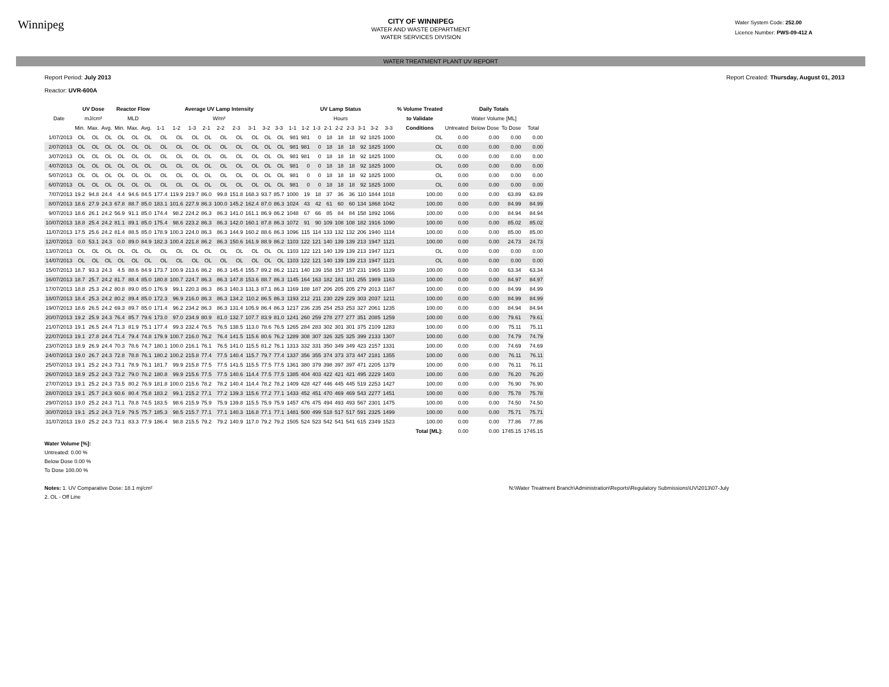Winnipeg
CITY OF WINNIPEG
WATER AND WASTE DEPARTMENT
WATER SERVICES DIVISION
Water System Code: 252.00
Licence Number: PWS-09-412 A
WATER TREATMENT PLANT UV REPORT
Report Period: July 2013
Reactor: UVR-600A
Report Created: Thursday, August 01, 2013
| | UV Dose | | | Reactor Flow | | | Average UV Lamp Intensity | | | | | | | | | UV Lamp Status | | | | | | | | | % Volume Treated | Daily Totals | | | |
| --- | --- | --- | --- | --- | --- | --- | --- | --- | --- | --- | --- | --- | --- | --- | --- | --- | --- | --- | --- | --- | --- | --- | --- | --- | --- | --- | --- | --- | --- |
| Date | mJ/cm² | | | MLD | | | W/m² | | | | | | | | | Hours | | | | | | | | | to Validate | Water Volume [ML] | | | |
| | Min. | Max. | Avg. | Min. | Max. | Avg. | 1-1 | 1-2 | 1-3 | 2-1 | 2-2 | 2-3 | 3-1 | 3-2 | 3-3 | 1-1 | 1-2 | 1-3 | 2-1 | 2-2 | 2-3 | 3-1 | 3-2 | 3-3 | Conditions | Untreated | Below Dose | To Dose | Total |
| 1/07/2013 | OL | OL | OL | OL | OL | OL | OL | OL | OL | OL | OL | OL | OL | OL | OL | 981 | 981 | 0 | 18 | 18 | 18 | 92 | 1825 | 1000 | OL | 0.00 | 0.00 | 0.00 | 0.00 |
| 2/07/2013 | OL | OL | OL | OL | OL | OL | OL | OL | OL | OL | OL | OL | OL | OL | OL | 981 | 981 | 0 | 18 | 18 | 18 | 92 | 1825 | 1000 | OL | 0.00 | 0.00 | 0.00 | 0.00 |
| 3/07/2013 | OL | OL | OL | OL | OL | OL | OL | OL | OL | OL | OL | OL | OL | OL | OL | 981 | 981 | 0 | 18 | 18 | 18 | 92 | 1825 | 1000 | OL | 0.00 | 0.00 | 0.00 | 0.00 |
| 4/07/2013 | OL | OL | OL | OL | OL | OL | OL | OL | OL | OL | OL | OL | OL | OL | OL | 981 | 0 | 0 | 18 | 18 | 18 | 92 | 1825 | 1000 | OL | 0.00 | 0.00 | 0.00 | 0.00 |
| 5/07/2013 | OL | OL | OL | OL | OL | OL | OL | OL | OL | OL | OL | OL | OL | OL | OL | 981 | 0 | 0 | 18 | 18 | 18 | 92 | 1825 | 1000 | OL | 0.00 | 0.00 | 0.00 | 0.00 |
| 6/07/2013 | OL | OL | OL | OL | OL | OL | OL | OL | OL | OL | OL | OL | OL | OL | OL | 981 | 0 | 0 | 18 | 18 | 18 | 92 | 1825 | 1000 | OL | 0.00 | 0.00 | 0.00 | 0.00 |
| 7/07/2013 | 19.2 | 94.8 | 24.4 | 4.4 | 94.6 | 84.5 | 177.4 | 119.9 | 219.7 | 86.0 | 99.8 | 151.8 | 168.3 | 93.7 | 85.7 | 1000 | 19 | 18 | 37 | 36 | 36 | 110 | 1844 | 1018 | 100.00 | 0.00 | 0.00 | 63.89 | 63.89 |
| 8/07/2013 | 18.6 | 27.9 | 24.3 | 67.8 | 88.7 | 85.0 | 183.1 | 101.6 | 227.9 | 86.3 | 100.0 | 145.2 | 162.4 | 87.0 | 86.3 | 1024 | 43 | 42 | 61 | 60 | 60 | 134 | 1868 | 1042 | 100.00 | 0.00 | 0.00 | 84.99 | 84.99 |
| 9/07/2013 | 18.6 | 26.1 | 24.2 | 56.9 | 91.1 | 85.0 | 174.4 | 98.2 | 224.2 | 86.3 | 86.3 | 141.0 | 161.1 | 86.9 | 86.2 | 1048 | 67 | 66 | 85 | 84 | 84 | 158 | 1892 | 1066 | 100.00 | 0.00 | 0.00 | 84.94 | 84.94 |
| 10/07/2013 | 18.8 | 25.4 | 24.2 | 81.1 | 89.1 | 85.0 | 175.4 | 98.6 | 223.2 | 86.3 | 86.3 | 142.0 | 160.1 | 87.8 | 86.3 | 1072 | 91 | 90 | 109 | 108 | 108 | 182 | 1916 | 1090 | 100.00 | 0.00 | 0.00 | 85.02 | 85.02 |
| 11/07/2013 | 17.5 | 25.6 | 24.2 | 81.4 | 88.5 | 85.0 | 178.9 | 100.3 | 224.0 | 86.3 | 86.3 | 144.9 | 160.2 | 88.6 | 86.3 | 1096 | 115 | 114 | 133 | 132 | 132 | 206 | 1940 | 1114 | 100.00 | 0.00 | 0.00 | 85.00 | 85.00 |
| 12/07/2013 | 0.0 | 53.1 | 24.3 | 0.0 | 89.0 | 84.9 | 182.3 | 100.4 | 221.8 | 86.2 | 86.3 | 150.6 | 161.9 | 88.9 | 86.2 | 1103 | 122 | 121 | 140 | 139 | 139 | 213 | 1947 | 1121 | 100.00 | 0.00 | 0.00 | 24.73 | 24.73 |
| 13/07/2013 | OL | OL | OL | OL | OL | OL | OL | OL | OL | OL | OL | OL | OL | OL | OL | 1103 | 122 | 121 | 140 | 139 | 139 | 213 | 1947 | 1121 | OL | 0.00 | 0.00 | 0.00 | 0.00 |
| 14/07/2013 | OL | OL | OL | OL | OL | OL | OL | OL | OL | OL | OL | OL | OL | OL | OL | 1103 | 122 | 121 | 140 | 139 | 139 | 213 | 1947 | 1121 | OL | 0.00 | 0.00 | 0.00 | 0.00 |
| 15/07/2013 | 18.7 | 93.3 | 24.3 | 4.5 | 88.6 | 84.9 | 173.7 | 100.9 | 213.6 | 86.2 | 86.3 | 145.4 | 155.7 | 89.2 | 86.2 | 1121 | 140 | 139 | 158 | 157 | 157 | 231 | 1965 | 1139 | 100.00 | 0.00 | 0.00 | 63.34 | 63.34 |
| 16/07/2013 | 18.7 | 25.7 | 24.2 | 81.7 | 88.4 | 85.0 | 180.8 | 100.7 | 224.7 | 86.3 | 86.3 | 147.8 | 153.6 | 88.7 | 86.3 | 1145 | 164 | 163 | 182 | 181 | 181 | 255 | 1989 | 1163 | 100.00 | 0.00 | 0.00 | 84.97 | 84.97 |
| 17/07/2013 | 18.8 | 25.3 | 24.2 | 80.8 | 89.0 | 85.0 | 176.9 | 99.1 | 220.3 | 86.3 | 86.3 | 140.3 | 131.3 | 87.1 | 86.3 | 1169 | 188 | 187 | 206 | 205 | 205 | 279 | 2013 | 1187 | 100.00 | 0.00 | 0.00 | 84.99 | 84.99 |
| 18/07/2013 | 18.4 | 25.3 | 24.2 | 80.2 | 89.4 | 85.0 | 172.3 | 96.9 | 216.0 | 86.3 | 86.3 | 134.2 | 110.2 | 86.5 | 86.3 | 1193 | 212 | 211 | 230 | 229 | 229 | 303 | 2037 | 1211 | 100.00 | 0.00 | 0.00 | 84.99 | 84.99 |
| 19/07/2013 | 18.6 | 26.5 | 24.2 | 69.3 | 89.7 | 85.0 | 171.4 | 96.2 | 234.2 | 86.3 | 86.3 | 131.4 | 105.9 | 86.4 | 86.3 | 1217 | 236 | 235 | 254 | 253 | 253 | 327 | 2061 | 1235 | 100.00 | 0.00 | 0.00 | 84.94 | 84.94 |
| 20/07/2013 | 19.2 | 25.9 | 24.3 | 76.4 | 85.7 | 79.6 | 173.0 | 97.0 | 234.9 | 80.9 | 81.0 | 132.7 | 107.7 | 83.9 | 81.0 | 1241 | 260 | 259 | 278 | 277 | 277 | 351 | 2085 | 1259 | 100.00 | 0.00 | 0.00 | 79.61 | 79.61 |
| 21/07/2013 | 19.1 | 26.5 | 24.4 | 71.3 | 81.9 | 75.1 | 177.4 | 99.3 | 232.4 | 76.5 | 76.5 | 138.5 | 113.0 | 78.6 | 76.5 | 1265 | 284 | 283 | 302 | 301 | 301 | 375 | 2109 | 1283 | 100.00 | 0.00 | 0.00 | 75.11 | 75.11 |
| 22/07/2013 | 19.1 | 27.8 | 24.4 | 71.4 | 79.4 | 74.8 | 179.9 | 100.7 | 216.0 | 76.2 | 76.4 | 141.5 | 115.6 | 80.6 | 76.2 | 1289 | 308 | 307 | 326 | 325 | 325 | 399 | 2133 | 1307 | 100.00 | 0.00 | 0.00 | 74.79 | 74.79 |
| 23/07/2013 | 18.9 | 26.9 | 24.4 | 70.3 | 78.6 | 74.7 | 180.1 | 100.0 | 216.1 | 76.1 | 76.5 | 141.0 | 115.5 | 81.2 | 76.1 | 1313 | 332 | 331 | 350 | 349 | 349 | 423 | 2157 | 1331 | 100.00 | 0.00 | 0.00 | 74.69 | 74.69 |
| 24/07/2013 | 19.0 | 26.7 | 24.3 | 72.8 | 78.8 | 76.1 | 180.2 | 100.2 | 215.8 | 77.4 | 77.5 | 140.4 | 115.7 | 79.7 | 77.4 | 1337 | 356 | 355 | 374 | 373 | 373 | 447 | 2181 | 1355 | 100.00 | 0.00 | 0.00 | 76.11 | 76.11 |
| 25/07/2013 | 19.1 | 25.2 | 24.3 | 73.1 | 78.9 | 76.1 | 181.7 | 99.9 | 215.8 | 77.5 | 77.5 | 141.5 | 115.5 | 77.5 | 77.5 | 1361 | 380 | 379 | 398 | 397 | 397 | 471 | 2205 | 1379 | 100.00 | 0.00 | 0.00 | 76.11 | 76.11 |
| 26/07/2013 | 18.9 | 25.2 | 24.3 | 73.2 | 79.0 | 76.2 | 180.8 | 99.9 | 215.6 | 77.5 | 77.5 | 140.6 | 114.4 | 77.5 | 77.5 | 1385 | 404 | 403 | 422 | 421 | 421 | 495 | 2229 | 1403 | 100.00 | 0.00 | 0.00 | 76.20 | 76.20 |
| 27/07/2013 | 19.1 | 25.2 | 24.3 | 73.5 | 80.2 | 76.9 | 181.8 | 100.0 | 215.6 | 78.2 | 78.2 | 140.4 | 114.4 | 78.2 | 78.2 | 1409 | 428 | 427 | 446 | 445 | 445 | 519 | 2253 | 1427 | 100.00 | 0.00 | 0.00 | 76.90 | 76.90 |
| 28/07/2013 | 19.1 | 25.7 | 24.3 | 60.6 | 80.4 | 75.8 | 183.2 | 99.1 | 215.2 | 77.1 | 77.2 | 139.3 | 115.6 | 77.2 | 77.1 | 1433 | 452 | 451 | 470 | 469 | 469 | 543 | 2277 | 1451 | 100.00 | 0.00 | 0.00 | 75.78 | 75.78 |
| 29/07/2013 | 19.0 | 25.2 | 24.3 | 71.1 | 78.8 | 74.5 | 183.5 | 98.6 | 215.9 | 75.9 | 75.9 | 139.8 | 115.5 | 75.9 | 75.9 | 1457 | 476 | 475 | 494 | 493 | 493 | 567 | 2301 | 1475 | 100.00 | 0.00 | 0.00 | 74.50 | 74.50 |
| 30/07/2013 | 19.1 | 25.2 | 24.3 | 71.9 | 79.5 | 75.7 | 185.3 | 98.5 | 215.7 | 77.1 | 77.1 | 140.3 | 116.8 | 77.1 | 77.1 | 1481 | 500 | 499 | 518 | 517 | 517 | 591 | 2325 | 1499 | 100.00 | 0.00 | 0.00 | 75.71 | 75.71 |
| 31/07/2013 | 19.0 | 25.2 | 24.3 | 73.1 | 83.3 | 77.9 | 186.4 | 98.8 | 215.5 | 79.2 | 79.2 | 140.9 | 117.0 | 79.2 | 79.2 | 1505 | 524 | 523 | 542 | 541 | 541 | 615 | 2349 | 1523 | 100.00 | 0.00 | 0.00 | 77.86 | 77.86 |
| | | | | | | | | | | | | | | | | | | | | | | | | | Total [ML]: | 0.00 | 0.00 | 1745.15 | 1745.15 |
Water Volume [%]:
Untreated: 0.00 %
Below Dose 0.00 %
To Dose 100.00 %
Notes: 1. UV Comparative Dose: 18.1 mj/cm²
2. OL - Off Line
N:\Water Treatment Branch\Administration\Reports\Regulatory Submissions\UV\2013\07-July